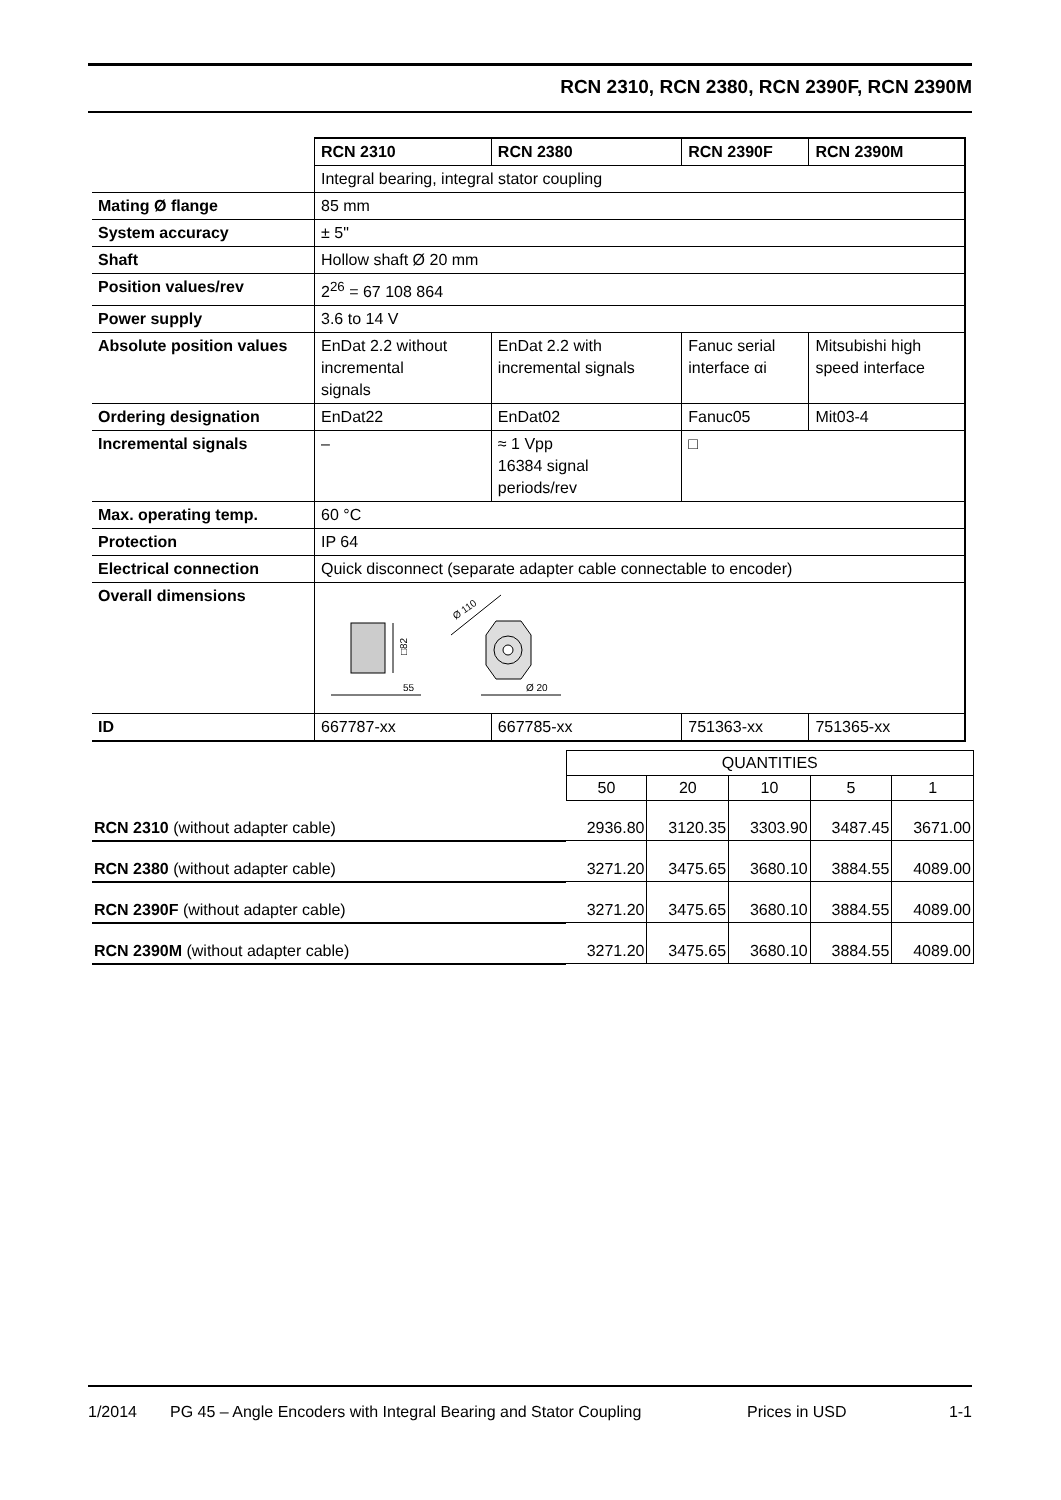RCN 2310, RCN 2380, RCN 2390F, RCN 2390M
| | RCN 2310 | RCN 2380 | RCN 2390F | RCN 2390M |
| | Integral bearing, integral stator coupling | | | |
| Mating Ø flange | 85 mm | | | |
| System accuracy | ± 5" | | | |
| Shaft | Hollow shaft Ø 20 mm | | | |
| Position values/rev | 2<sup>26</sup> = 67 108 864 | | | |
| Power supply | 3.6 to 14 V | | | |
| Absolute position values | EnDat 2.2 without incremental signals | EnDat 2.2 with incremental signals | Fanuc serial interface αi | Mitsubishi high speed interface |
| Ordering designation | EnDat22 | EnDat02 | Fanuc05 | Mit03-4 |
| Incremental signals | – | ≈ 1 Vpp 16384 signal periods/rev | □ | |
| Max. operating temp. | 60 °C | | | |
| Protection | IP 64 | | | |
| Electrical connection | Quick disconnect (separate adapter cable connectable to encoder) | | | |
| Overall dimensions | □82 55 Ø 110 Ø 20 | | | |
| ID | 667787-xx | 667785-xx | 751363-xx | 751365-xx |
| | QUANTITIES | | | | |
| --- | --- | --- | --- | --- | --- |
| | 50 | 20 | 10 | 5 | 1 |
| RCN 2310 (without adapter cable) | 2936.80 | 3120.35 | 3303.90 | 3487.45 | 3671.00 |
| RCN 2380 (without adapter cable) | 3271.20 | 3475.65 | 3680.10 | 3884.55 | 4089.00 |
| RCN 2390F (without adapter cable) | 3271.20 | 3475.65 | 3680.10 | 3884.55 | 4089.00 |
| RCN 2390M (without adapter cable) | 3271.20 | 3475.65 | 3680.10 | 3884.55 | 4089.00 |
1/2014 PG 45 – Angle Encoders with Integral Bearing and Stator Coupling Prices in USD 1-1